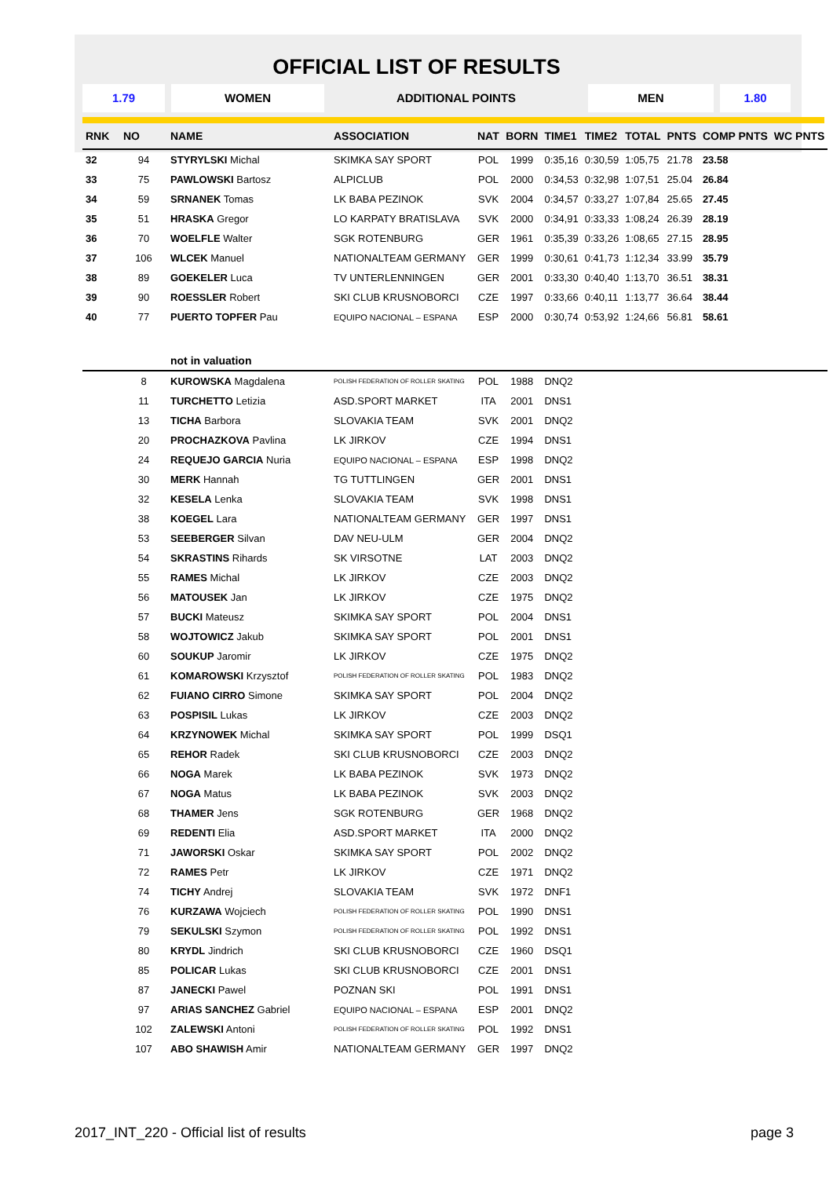OFFICIAL LIST OF RESULTS
1.79 WOMEN ADDITIONAL POINTS MEN 1.80
| RNK | NO | NAME | ASSOCIATION | NAT | BORN | TIME1 | TIME2 | TOTAL | PNTS | COMP PNTS | WC PNTS |
| --- | --- | --- | --- | --- | --- | --- | --- | --- | --- | --- | --- |
| 32 | 94 | STYRYLSKI Michal | SKIMKA SAY SPORT | POL | 1999 | 0:35,16 | 0:30,59 | 1:05,75 | 21.78 | 23.58 | |
| 33 | 75 | PAWLOWSKI Bartosz | ALPICLUB | POL | 2000 | 0:34,53 | 0:32,98 | 1:07,51 | 25.04 | 26.84 | |
| 34 | 59 | SRNANEK Tomas | LK BABA PEZINOK | SVK | 2004 | 0:34,57 | 0:33,27 | 1:07,84 | 25.65 | 27.45 | |
| 35 | 51 | HRASKA Gregor | LO KARPATY BRATISLAVA | SVK | 2000 | 0:34,91 | 0:33,33 | 1:08,24 | 26.39 | 28.19 | |
| 36 | 70 | WOELFLE Walter | SGK ROTENBURG | GER | 1961 | 0:35,39 | 0:33,26 | 1:08,65 | 27.15 | 28.95 | |
| 37 | 106 | WLCEK Manuel | NATIONALTEAM GERMANY | GER | 1999 | 0:30,61 | 0:41,73 | 1:12,34 | 33.99 | 35.79 | |
| 38 | 89 | GOEKELER Luca | TV UNTERLENNINGEN | GER | 2001 | 0:33,30 | 0:40,40 | 1:13,70 | 36.51 | 38.31 | |
| 39 | 90 | ROESSLER Robert | SKI CLUB KRUSNOBORCI | CZE | 1997 | 0:33,66 | 0:40,11 | 1:13,77 | 36.64 | 38.44 | |
| 40 | 77 | PUERTO TOPFER Pau | EQUIPO NACIONAL – ESPANA | ESP | 2000 | 0:30,74 | 0:53,92 | 1:24,66 | 56.81 | 58.61 | |
| | | not in valuation | | | | | | | | | |
| | 8 | KUROWSKA Magdalena | POLISH FEDERATION OF ROLLER SKATING | POL | 1988 | DNQ2 | | | | | |
| | 11 | TURCHETTO Letizia | ASD.SPORT MARKET | ITA | 2001 | DNS1 | | | | | |
| | 13 | TICHA Barbora | SLOVAKIA TEAM | SVK | 2001 | DNQ2 | | | | | |
| | 20 | PROCHAZKOVA Pavlina | LK JIRKOV | CZE | 1994 | DNS1 | | | | | |
| | 24 | REQUEJO GARCIA Nuria | EQUIPO NACIONAL – ESPANA | ESP | 1998 | DNQ2 | | | | | |
| | 30 | MERK Hannah | TG TUTTLINGEN | GER | 2001 | DNS1 | | | | | |
| | 32 | KESELA Lenka | SLOVAKIA TEAM | SVK | 1998 | DNS1 | | | | | |
| | 38 | KOEGEL Lara | NATIONALTEAM GERMANY | GER | 1997 | DNS1 | | | | | |
| | 53 | SEEBERGER Silvan | DAV NEU-ULM | GER | 2004 | DNQ2 | | | | | |
| | 54 | SKRASTINS Rihards | SK VIRSOTNE | LAT | 2003 | DNQ2 | | | | | |
| | 55 | RAMES Michal | LK JIRKOV | CZE | 2003 | DNQ2 | | | | | |
| | 56 | MATOUSEK Jan | LK JIRKOV | CZE | 1975 | DNQ2 | | | | | |
| | 57 | BUCKI Mateusz | SKIMKA SAY SPORT | POL | 2004 | DNS1 | | | | | |
| | 58 | WOJTOWICZ Jakub | SKIMKA SAY SPORT | POL | 2001 | DNS1 | | | | | |
| | 60 | SOUKUP Jaromir | LK JIRKOV | CZE | 1975 | DNQ2 | | | | | |
| | 61 | KOMAROWSKI Krzysztof | POLISH FEDERATION OF ROLLER SKATING | POL | 1983 | DNQ2 | | | | | |
| | 62 | FUIANO CIRRO Simone | SKIMKA SAY SPORT | POL | 2004 | DNQ2 | | | | | |
| | 63 | POSPISIL Lukas | LK JIRKOV | CZE | 2003 | DNQ2 | | | | | |
| | 64 | KRZYNOWEK Michal | SKIMKA SAY SPORT | POL | 1999 | DSQ1 | | | | | |
| | 65 | REHOR Radek | SKI CLUB KRUSNOBORCI | CZE | 2003 | DNQ2 | | | | | |
| | 66 | NOGA Marek | LK BABA PEZINOK | SVK | 1973 | DNQ2 | | | | | |
| | 67 | NOGA Matus | LK BABA PEZINOK | SVK | 2003 | DNQ2 | | | | | |
| | 68 | THAMER Jens | SGK ROTENBURG | GER | 1968 | DNQ2 | | | | | |
| | 69 | REDENTI Elia | ASD.SPORT MARKET | ITA | 2000 | DNQ2 | | | | | |
| | 71 | JAWORSKI Oskar | SKIMKA SAY SPORT | POL | 2002 | DNQ2 | | | | | |
| | 72 | RAMES Petr | LK JIRKOV | CZE | 1971 | DNQ2 | | | | | |
| | 74 | TICHY Andrej | SLOVAKIA TEAM | SVK | 1972 | DNF1 | | | | | |
| | 76 | KURZAWA Wojciech | POLISH FEDERATION OF ROLLER SKATING | POL | 1990 | DNS1 | | | | | |
| | 79 | SEKULSKI Szymon | POLISH FEDERATION OF ROLLER SKATING | POL | 1992 | DNS1 | | | | | |
| | 80 | KRYDL Jindrich | SKI CLUB KRUSNOBORCI | CZE | 1960 | DSQ1 | | | | | |
| | 85 | POLICAR Lukas | SKI CLUB KRUSNOBORCI | CZE | 2001 | DNS1 | | | | | |
| | 87 | JANECKI Pawel | POZNAN SKI | POL | 1991 | DNS1 | | | | | |
| | 97 | ARIAS SANCHEZ Gabriel | EQUIPO NACIONAL – ESPANA | ESP | 2001 | DNQ2 | | | | | |
| | 102 | ZALEWSKI Antoni | POLISH FEDERATION OF ROLLER SKATING | POL | 1992 | DNS1 | | | | | |
| | 107 | ABO SHAWISH Amir | NATIONALTEAM GERMANY | GER | 1997 | DNQ2 | | | | | |
2017_INT_220 - Official list of results page 3